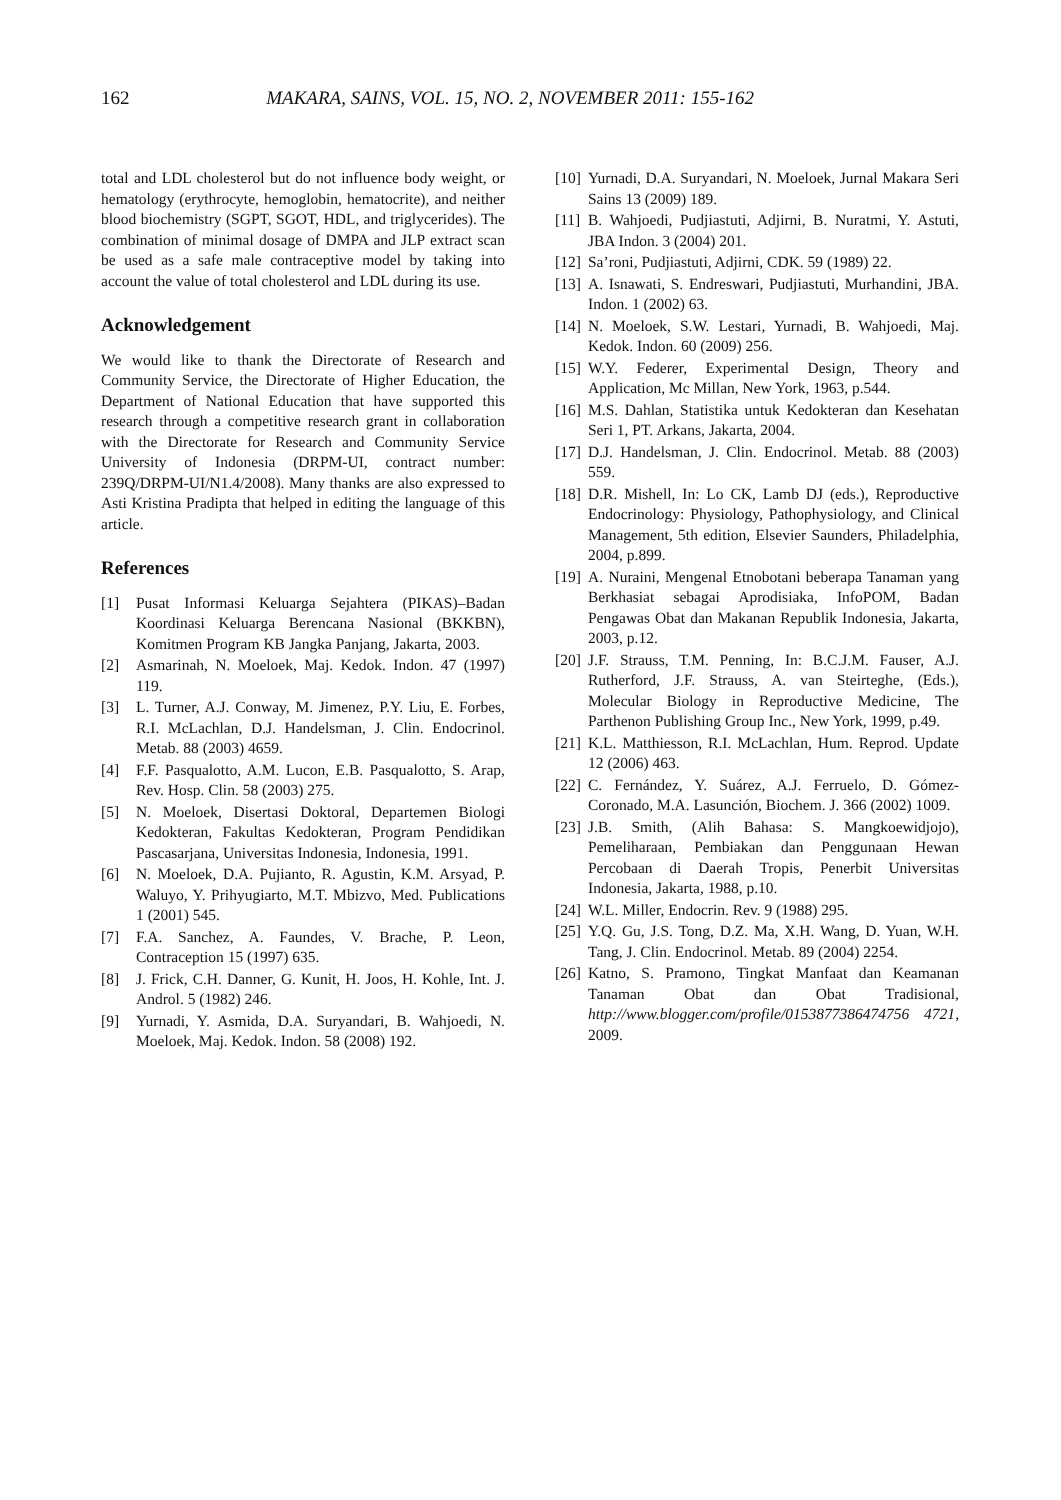162 MAKARA, SAINS, VOL. 15, NO. 2, NOVEMBER 2011: 155-162
total and LDL cholesterol but do not influence body weight, or hematology (erythrocyte, hemoglobin, hematocrite), and neither blood biochemistry (SGPT, SGOT, HDL, and triglycerides). The combination of minimal dosage of DMPA and JLP extract scan be used as a safe male contraceptive model by taking into account the value of total cholesterol and LDL during its use.
Acknowledgement
We would like to thank the Directorate of Research and Community Service, the Directorate of Higher Education, the Department of National Education that have supported this research through a competitive research grant in collaboration with the Directorate for Research and Community Service University of Indonesia (DRPM-UI, contract number: 239Q/DRPM-UI/N1.4/2008). Many thanks are also expressed to Asti Kristina Pradipta that helped in editing the language of this article.
References
[1] Pusat Informasi Keluarga Sejahtera (PIKAS)–Badan Koordinasi Keluarga Berencana Nasional (BKKBN), Komitmen Program KB Jangka Panjang, Jakarta, 2003.
[2] Asmarinah, N. Moeloek, Maj. Kedok. Indon. 47 (1997) 119.
[3] L. Turner, A.J. Conway, M. Jimenez, P.Y. Liu, E. Forbes, R.I. McLachlan, D.J. Handelsman, J. Clin. Endocrinol. Metab. 88 (2003) 4659.
[4] F.F. Pasqualotto, A.M. Lucon, E.B. Pasqualotto, S. Arap, Rev. Hosp. Clin. 58 (2003) 275.
[5] N. Moeloek, Disertasi Doktoral, Departemen Biologi Kedokteran, Fakultas Kedokteran, Program Pendidikan Pascasarjana, Universitas Indonesia, Indonesia, 1991.
[6] N. Moeloek, D.A. Pujianto, R. Agustin, K.M. Arsyad, P. Waluyo, Y. Prihyugiarto, M.T. Mbizvo, Med. Publications 1 (2001) 545.
[7] F.A. Sanchez, A. Faundes, V. Brache, P. Leon, Contraception 15 (1997) 635.
[8] J. Frick, C.H. Danner, G. Kunit, H. Joos, H. Kohle, Int. J. Androl. 5 (1982) 246.
[9] Yurnadi, Y. Asmida, D.A. Suryandari, B. Wahjoedi, N. Moeloek, Maj. Kedok. Indon. 58 (2008) 192.
[10] Yurnadi, D.A. Suryandari, N. Moeloek, Jurnal Makara Seri Sains 13 (2009) 189.
[11] B. Wahjoedi, Pudjiastuti, Adjirni, B. Nuratmi, Y. Astuti, JBA Indon. 3 (2004) 201.
[12] Sa’roni, Pudjiastuti, Adjirni, CDK. 59 (1989) 22.
[13] A. Isnawati, S. Endreswari, Pudjiastuti, Murhandini, JBA. Indon. 1 (2002) 63.
[14] N. Moeloek, S.W. Lestari, Yurnadi, B. Wahjoedi, Maj. Kedok. Indon. 60 (2009) 256.
[15] W.Y. Federer, Experimental Design, Theory and Application, Mc Millan, New York, 1963, p.544.
[16] M.S. Dahlan, Statistika untuk Kedokteran dan Kesehatan Seri 1, PT. Arkans, Jakarta, 2004.
[17] D.J. Handelsman, J. Clin. Endocrinol. Metab. 88 (2003) 559.
[18] D.R. Mishell, In: Lo CK, Lamb DJ (eds.), Reproductive Endocrinology: Physiology, Pathophysiology, and Clinical Management, 5th edition, Elsevier Saunders, Philadelphia, 2004, p.899.
[19] A. Nuraini, Mengenal Etnobotani beberapa Tanaman yang Berkhasiat sebagai Aprodisiaka, InfoPOM, Badan Pengawas Obat dan Makanan Republik Indonesia, Jakarta, 2003, p.12.
[20] J.F. Strauss, T.M. Penning, In: B.C.J.M. Fauser, A.J. Rutherford, J.F. Strauss, A. van Steirteghe, (Eds.), Molecular Biology in Reproductive Medicine, The Parthenon Publishing Group Inc., New York, 1999, p.49.
[21] K.L. Matthiesson, R.I. McLachlan, Hum. Reprod. Update 12 (2006) 463.
[22] C. Fernández, Y. Suárez, A.J. Ferruelo, D. Gómez-Coronado, M.A. Lasunción, Biochem. J. 366 (2002) 1009.
[23] J.B. Smith, (Alih Bahasa: S. Mangkoewidjojo), Pemeliharaan, Pembiakan dan Penggunaan Hewan Percobaan di Daerah Tropis, Penerbit Universitas Indonesia, Jakarta, 1988, p.10.
[24] W.L. Miller, Endocrin. Rev. 9 (1988) 295.
[25] Y.Q. Gu, J.S. Tong, D.Z. Ma, X.H. Wang, D. Yuan, W.H. Tang, J. Clin. Endocrinol. Metab. 89 (2004) 2254.
[26] Katno, S. Pramono, Tingkat Manfaat dan Keamanan Tanaman Obat dan Obat Tradisional, http://www.blogger.com/profile/0153877386474756 4721, 2009.